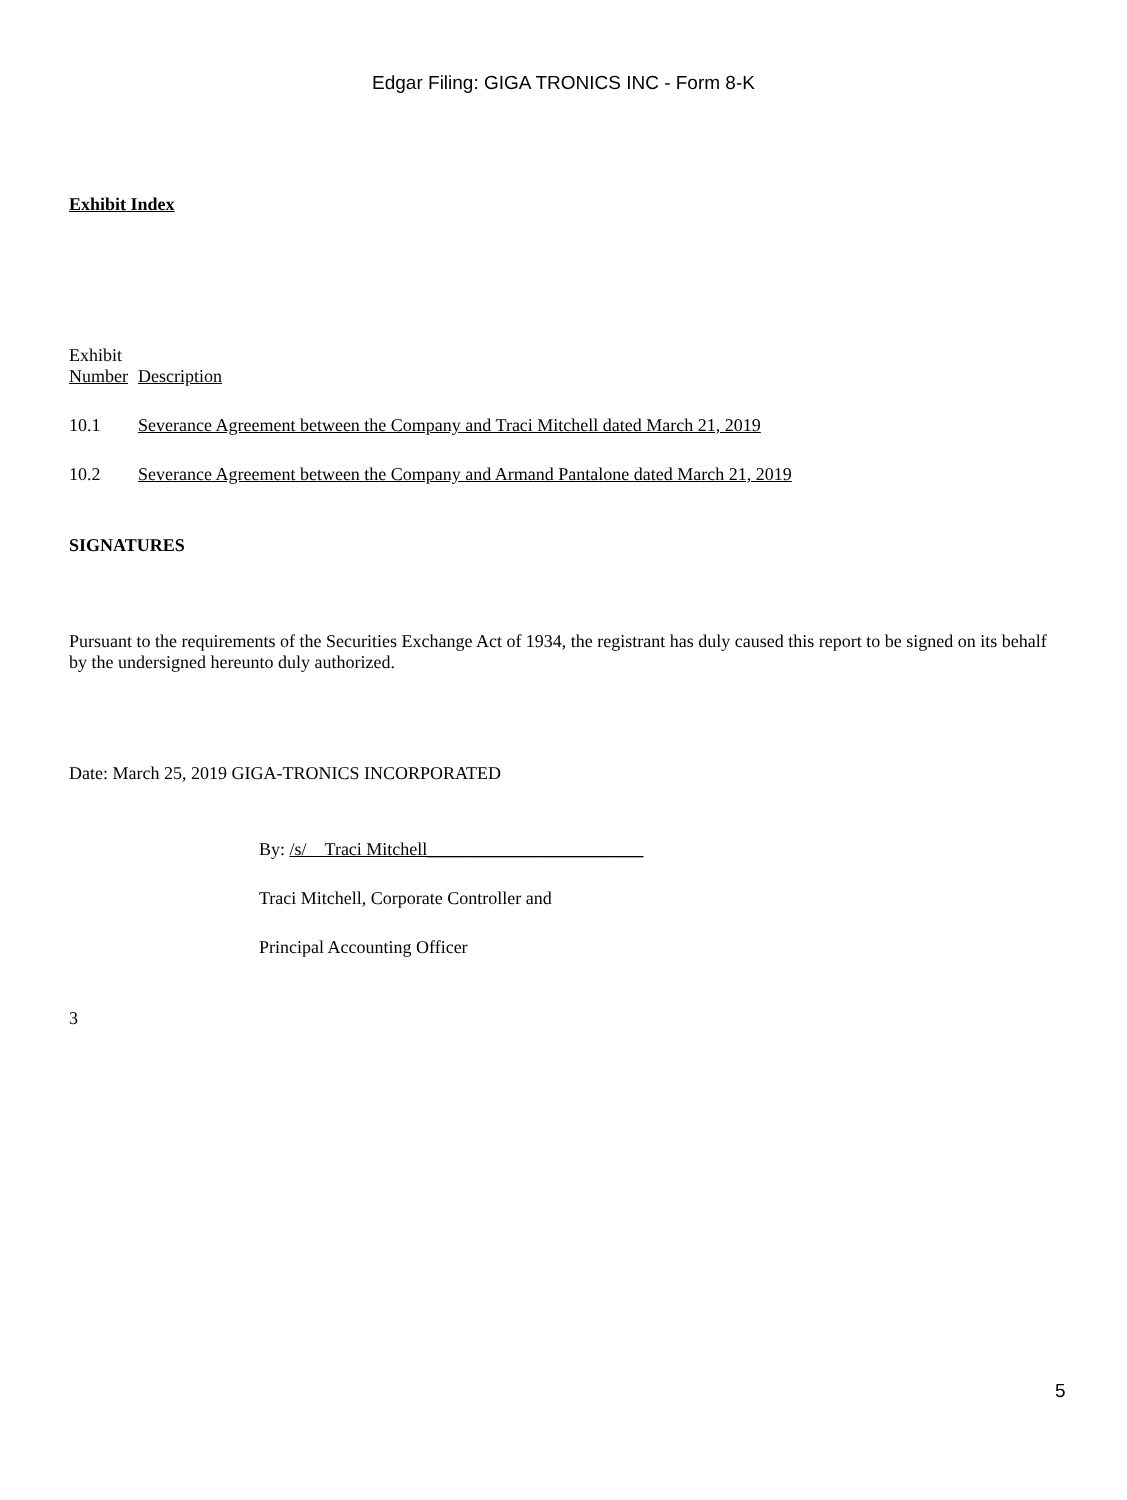Edgar Filing: GIGA TRONICS INC - Form 8-K
Exhibit Index
| Exhibit Number | Description |
| 10.1 | Severance Agreement between the Company and Traci Mitchell dated March 21, 2019 |
| 10.2 | Severance Agreement between the Company and Armand Pantalone dated March 21, 2019 |
SIGNATURES
Pursuant to the requirements of the Securities Exchange Act of 1934, the registrant has duly caused this report to be signed on its behalf by the undersigned hereunto duly authorized.
Date: March 25, 2019 GIGA-TRONICS INCORPORATED
By: /s/ Traci Mitchell________________________
Traci Mitchell, Corporate Controller and
Principal Accounting Officer
3
5